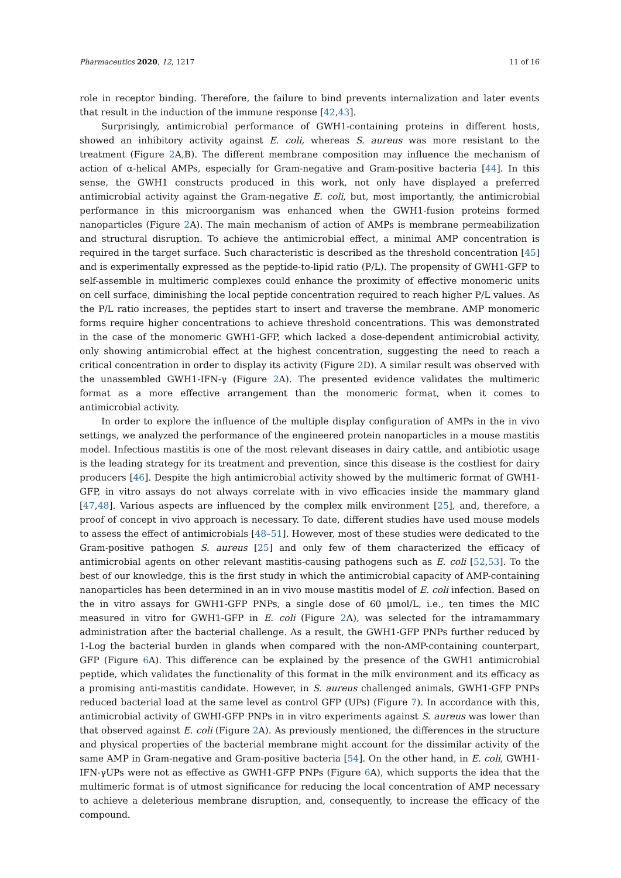Pharmaceutics 2020, 12, 1217 11 of 16
role in receptor binding. Therefore, the failure to bind prevents internalization and later events that result in the induction of the immune response [42,43].
Surprisingly, antimicrobial performance of GWH1-containing proteins in different hosts, showed an inhibitory activity against E. coli, whereas S. aureus was more resistant to the treatment (Figure 2 A,B). The different membrane composition may influence the mechanism of action of α-helical AMPs, especially for Gram-negative and Gram-positive bacteria [44]. In this sense, the GWH1 constructs produced in this work, not only have displayed a preferred antimicrobial activity against the Gram-negative E. coli, but, most importantly, the antimicrobial performance in this microorganism was enhanced when the GWH1-fusion proteins formed nanoparticles (Figure 2 A). The main mechanism of action of AMPs is membrane permeabilization and structural disruption. To achieve the antimicrobial effect, a minimal AMP concentration is required in the target surface. Such characteristic is described as the threshold concentration [45] and is experimentally expressed as the peptide-to-lipid ratio (P/L). The propensity of GWH1-GFP to self-assemble in multimeric complexes could enhance the proximity of effective monomeric units on cell surface, diminishing the local peptide concentration required to reach higher P/L values. As the P/L ratio increases, the peptides start to insert and traverse the membrane. AMP monomeric forms require higher concentrations to achieve threshold concentrations. This was demonstrated in the case of the monomeric GWH1-GFP, which lacked a dose-dependent antimicrobial activity, only showing antimicrobial effect at the highest concentration, suggesting the need to reach a critical concentration in order to display its activity (Figure 2 D). A similar result was observed with the unassembled GWH1-IFN-γ (Figure 2 A). The presented evidence validates the multimeric format as a more effective arrangement than the monomeric format, when it comes to antimicrobial activity.
In order to explore the influence of the multiple display configuration of AMPs in the in vivo settings, we analyzed the performance of the engineered protein nanoparticles in a mouse mastitis model. Infectious mastitis is one of the most relevant diseases in dairy cattle, and antibiotic usage is the leading strategy for its treatment and prevention, since this disease is the costliest for dairy producers [46]. Despite the high antimicrobial activity showed by the multimeric format of GWH1-GFP, in vitro assays do not always correlate with in vivo efficacies inside the mammary gland [47,48]. Various aspects are influenced by the complex milk environment [25], and, therefore, a proof of concept in vivo approach is necessary. To date, different studies have used mouse models to assess the effect of antimicrobials [48–51]. However, most of these studies were dedicated to the Gram-positive pathogen S. aureus [25] and only few of them characterized the efficacy of antimicrobial agents on other relevant mastitis-causing pathogens such as E. coli [52,53]. To the best of our knowledge, this is the first study in which the antimicrobial capacity of AMP-containing nanoparticles has been determined in an in vivo mouse mastitis model of E. coli infection. Based on the in vitro assays for GWH1-GFP PNPs, a single dose of 60 μmol/L, i.e., ten times the MIC measured in vitro for GWH1-GFP in E. coli (Figure 2 A), was selected for the intramammary administration after the bacterial challenge. As a result, the GWH1-GFP PNPs further reduced by 1-Log the bacterial burden in glands when compared with the non-AMP-containing counterpart, GFP (Figure 6 A). This difference can be explained by the presence of the GWH1 antimicrobial peptide, which validates the functionality of this format in the milk environment and its efficacy as a promising anti-mastitis candidate. However, in S. aureus challenged animals, GWH1-GFP PNPs reduced bacterial load at the same level as control GFP (UPs) (Figure 7). In accordance with this, antimicrobial activity of GWHI-GFP PNPs in in vitro experiments against S. aureus was lower than that observed against E. coli (Figure 2 A). As previously mentioned, the differences in the structure and physical properties of the bacterial membrane might account for the dissimilar activity of the same AMP in Gram-negative and Gram-positive bacteria [54]. On the other hand, in E. coli, GWH1-IFN-γUPs were not as effective as GWH1-GFP PNPs (Figure 6 A), which supports the idea that the multimeric format is of utmost significance for reducing the local concentration of AMP necessary to achieve a deleterious membrane disruption, and, consequently, to increase the efficacy of the compound.